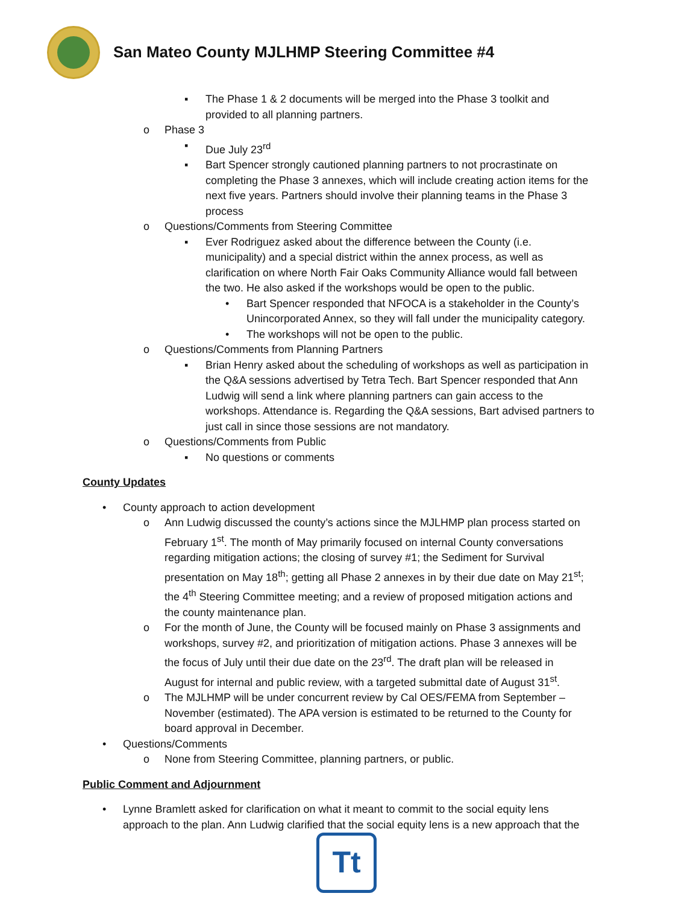San Mateo County MJLHMP Steering Committee #4
▪ The Phase 1 & 2 documents will be merged into the Phase 3 toolkit and
provided to all planning partners.
o Phase 3
▪ Due July 23<sup>rd</sup>
▪ Bart Spencer strongly cautioned planning partners to not procrastinate on
completing the Phase 3 annexes, which will include creating action items for the
next five years. Partners should involve their planning teams in the Phase 3
process
o Questions/Comments from Steering Committee
▪ Ever Rodriguez asked about the difference between the County (i.e.
municipality) and a special district within the annex process, as well as
clarification on where North Fair Oaks Community Alliance would fall between
the two. He also asked if the workshops would be open to the public.
• Bart Spencer responded that NFOCA is a stakeholder in the County’s
Unincorporated Annex, so they will fall under the municipality category.
• The workshops will not be open to the public.
o Questions/Comments from Planning Partners
▪ Brian Henry asked about the scheduling of workshops as well as participation in
the Q&A sessions advertised by Tetra Tech. Bart Spencer responded that Ann
Ludwig will send a link where planning partners can gain access to the
workshops. Attendance is. Regarding the Q&A sessions, Bart advised partners to
just call in since those sessions are not mandatory.
o Questions/Comments from Public
▪ No questions or comments
County Updates
• County approach to action development
o Ann Ludwig discussed the county’s actions since the MJLHMP plan process started on
February 1<sup>st</sup>. The month of May primarily focused on internal County conversations
regarding mitigation actions; the closing of survey #1; the Sediment for Survival
presentation on May 18<sup>th</sup>; getting all Phase 2 annexes in by their due date on May 21<sup>st</sup>;
the 4<sup>th</sup> Steering Committee meeting; and a review of proposed mitigation actions and
the county maintenance plan.
o For the month of June, the County will be focused mainly on Phase 3 assignments and
workshops, survey #2, and prioritization of mitigation actions. Phase 3 annexes will be
the focus of July until their due date on the 23<sup>rd</sup>. The draft plan will be released in
August for internal and public review, with a targeted submittal date of August 31<sup>st</sup>.
o The MJLHMP will be under concurrent review by Cal OES/FEMA from September –
November (estimated). The APA version is estimated to be returned to the County for
board approval in December.
• Questions/Comments
o None from Steering Committee, planning partners, or public.
Public Comment and Adjournment
• Lynne Bramlett asked for clarification on what it meant to commit to the social equity lens
approach to the plan. Ann Ludwig clarified that the social equity lens is a new approach that the
Tt